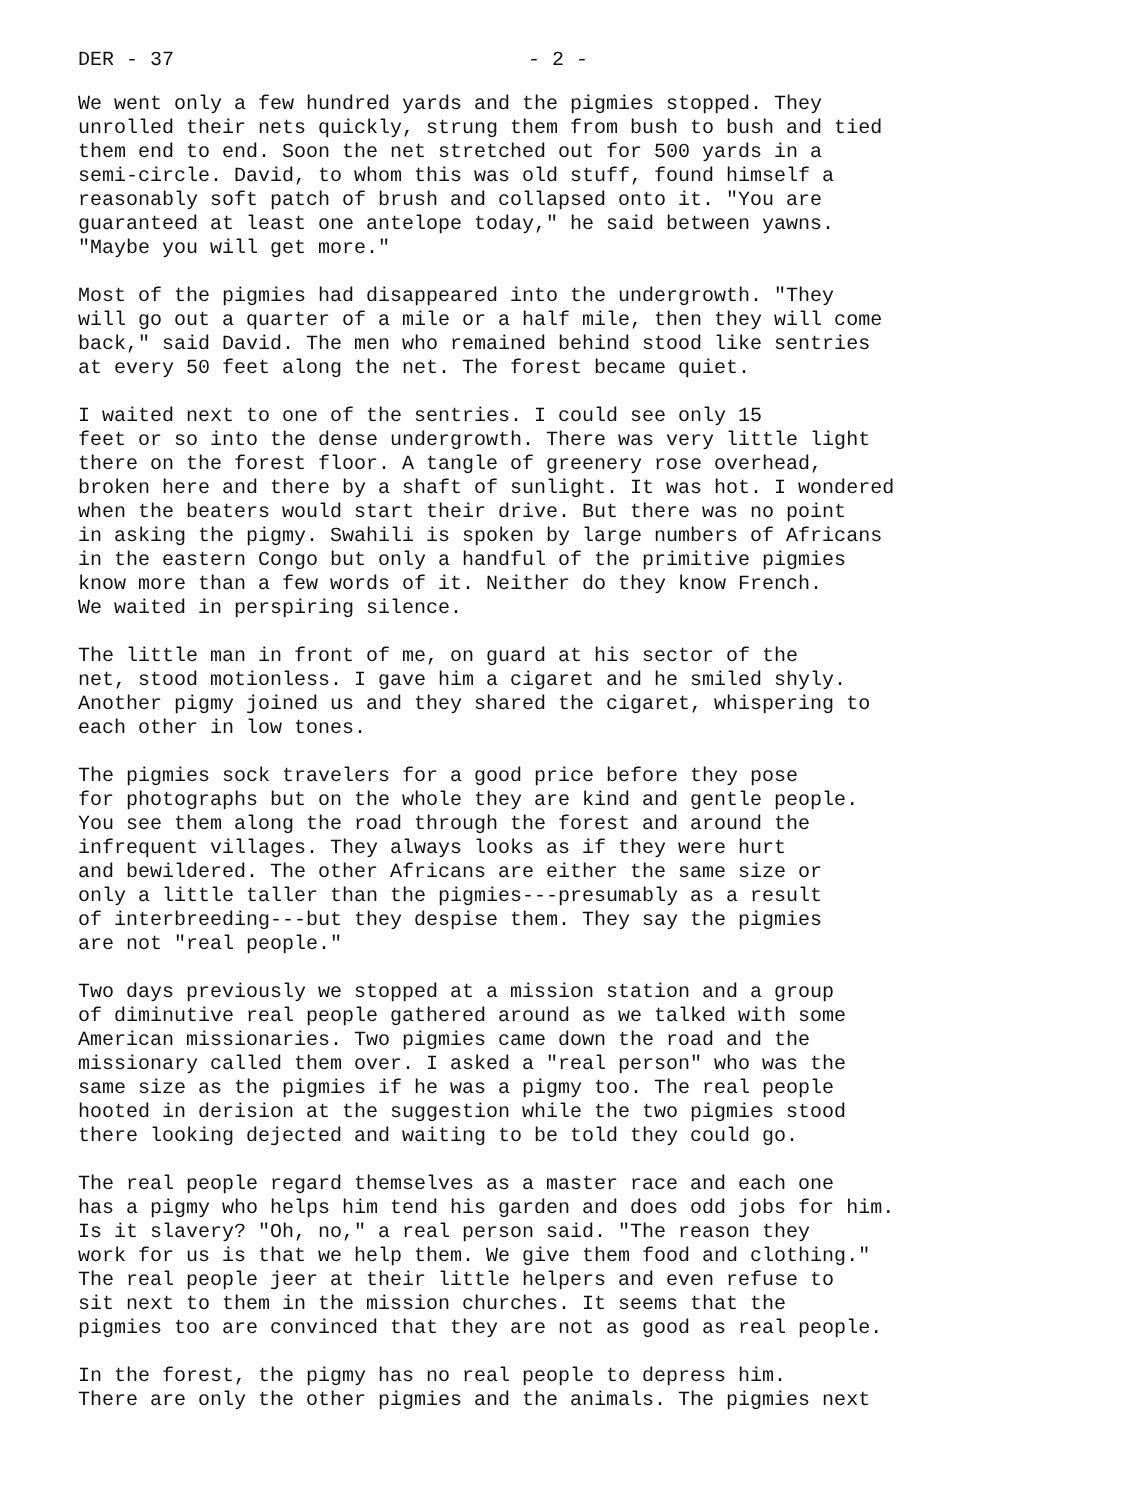DER - 37 - 2 -
We went only a few hundred yards and the pigmies stopped. They unrolled their nets quickly, strung them from bush to bush and tied them end to end. Soon the net stretched out for 500 yards in a semi-circle. David, to whom this was old stuff, found himself a reasonably soft patch of brush and collapsed onto it. "You are guaranteed at least one antelope today," he said between yawns. "Maybe you will get more."
Most of the pigmies had disappeared into the undergrowth. "They will go out a quarter of a mile or a half mile, then they will come back," said David. The men who remained behind stood like sentries at every 50 feet along the net. The forest became quiet.
I waited next to one of the sentries. I could see only 15 feet or so into the dense undergrowth. There was very little light there on the forest floor. A tangle of greenery rose overhead, broken here and there by a shaft of sunlight. It was hot. I wondered when the beaters would start their drive. But there was no point in asking the pigmy. Swahili is spoken by large numbers of Africans in the eastern Congo but only a handful of the primitive pigmies know more than a few words of it. Neither do they know French. We waited in perspiring silence.
The little man in front of me, on guard at his sector of the net, stood motionless. I gave him a cigaret and he smiled shyly. Another pigmy joined us and they shared the cigaret, whispering to each other in low tones.
The pigmies sock travelers for a good price before they pose for photographs but on the whole they are kind and gentle people. You see them along the road through the forest and around the infrequent villages. They always looks as if they were hurt and bewildered. The other Africans are either the same size or only a little taller than the pigmies---presumably as a result of interbreeding---but they despise them. They say the pigmies are not "real people."
Two days previously we stopped at a mission station and a group of diminutive real people gathered around as we talked with some American missionaries. Two pigmies came down the road and the missionary called them over. I asked a "real person" who was the same size as the pigmies if he was a pigmy too. The real people hooted in derision at the suggestion while the two pigmies stood there looking dejected and waiting to be told they could go.
The real people regard themselves as a master race and each one has a pigmy who helps him tend his garden and does odd jobs for him. Is it slavery? "Oh, no," a real person said. "The reason they work for us is that we help them. We give them food and clothing." The real people jeer at their little helpers and even refuse to sit next to them in the mission churches. It seems that the pigmies too are convinced that they are not as good as real people.
In the forest, the pigmy has no real people to depress him. There are only the other pigmies and the animals. The pigmies next